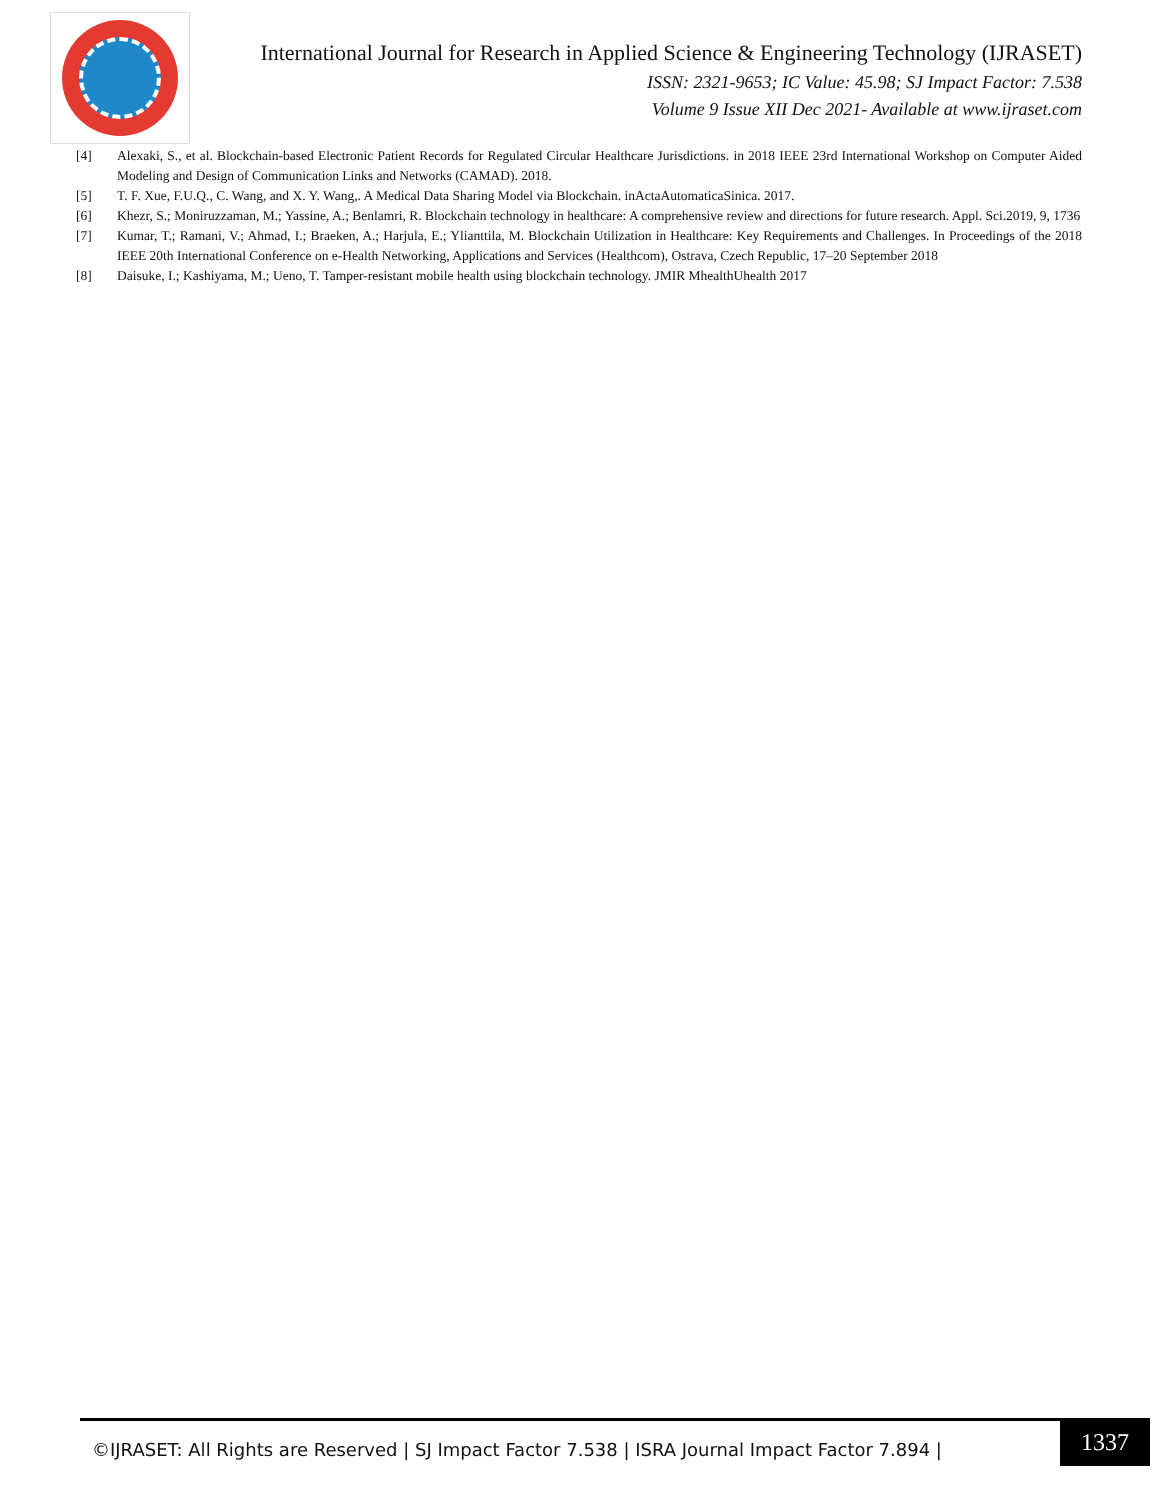International Journal for Research in Applied Science & Engineering Technology (IJRASET)
ISSN: 2321-9653; IC Value: 45.98; SJ Impact Factor: 7.538
Volume 9 Issue XII Dec 2021- Available at www.ijraset.com
[4] Alexaki, S., et al. Blockchain-based Electronic Patient Records for Regulated Circular Healthcare Jurisdictions. in 2018 IEEE 23rd International Workshop on Computer Aided Modeling and Design of Communication Links and Networks (CAMAD). 2018.
[5] T. F. Xue, F.U.Q., C. Wang, and X. Y. Wang,. A Medical Data Sharing Model via Blockchain. inActaAutomaticaSinica. 2017.
[6] Khezr, S.; Moniruzzaman, M.; Yassine, A.; Benlamri, R. Blockchain technology in healthcare: A comprehensive review and directions for future research. Appl. Sci.2019, 9, 1736
[7] Kumar, T.; Ramani, V.; Ahmad, I.; Braeken, A.; Harjula, E.; Ylianttila, M. Blockchain Utilization in Healthcare: Key Requirements and Challenges. In Proceedings of the 2018 IEEE 20th International Conference on e-Health Networking, Applications and Services (Healthcom), Ostrava, Czech Republic, 17–20 September 2018
[8] Daisuke, I.; Kashiyama, M.; Ueno, T. Tamper-resistant mobile health using blockchain technology. JMIR MhealthUhealth 2017
©IJRASET: All Rights are Reserved | SJ Impact Factor 7.538 | ISRA Journal Impact Factor 7.894 |
1337